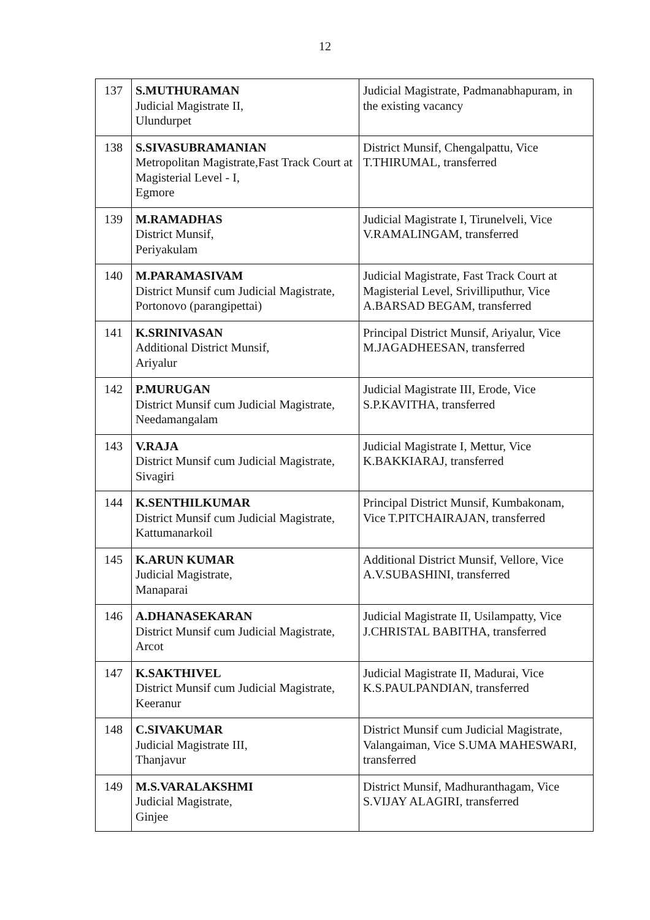12
| 137 | S.MUTHURAMAN Judicial Magistrate II, Ulundurpet | Judicial Magistrate, Padmanabhapuram, in the existing vacancy |
| 138 | S.SIVASUBRAMANIAN Metropolitan Magistrate,Fast Track Court at Magisterial Level - I, Egmore | District Munsif, Chengalpattu, Vice T.THIRUMAL, transferred |
| 139 | M.RAMADHAS District Munsif, Periyakulam | Judicial Magistrate I, Tirunelveli, Vice V.RAMALINGAM, transferred |
| 140 | M.PARAMASIVAM District Munsif cum Judicial Magistrate, Portonovo (parangipettai) | Judicial Magistrate, Fast Track Court at Magisterial Level, Srivilliputhur, Vice A.BARSAD BEGAM, transferred |
| 141 | K.SRINIVASAN Additional District Munsif, Ariyalur | Principal District Munsif, Ariyalur, Vice M.JAGADHEESAN, transferred |
| 142 | P.MURUGAN District Munsif cum Judicial Magistrate, Needamangalam | Judicial Magistrate III, Erode, Vice S.P.KAVITHA, transferred |
| 143 | V.RAJA District Munsif cum Judicial Magistrate, Sivagiri | Judicial Magistrate I, Mettur, Vice K.BAKKIARAJ, transferred |
| 144 | K.SENTHILKUMAR District Munsif cum Judicial Magistrate, Kattumanarkoil | Principal District Munsif, Kumbakonam, Vice T.PITCHAIRAJAN, transferred |
| 145 | K.ARUN KUMAR Judicial Magistrate, Manaparai | Additional District Munsif, Vellore, Vice A.V.SUBASHINI, transferred |
| 146 | A.DHANASEKARAN District Munsif cum Judicial Magistrate, Arcot | Judicial Magistrate II, Usilampatty, Vice J.CHRISTAL BABITHA, transferred |
| 147 | K.SAKTHIVEL District Munsif cum Judicial Magistrate, Keeranur | Judicial Magistrate II, Madurai, Vice K.S.PAULPANDIAN, transferred |
| 148 | C.SIVAKUMAR Judicial Magistrate III, Thanjavur | District Munsif cum Judicial Magistrate, Valangaiman, Vice S.UMA MAHESWARI, transferred |
| 149 | M.S.VARALAKSHMI Judicial Magistrate, Ginjee | District Munsif, Madhuranthagam, Vice S.VIJAY ALAGIRI, transferred |